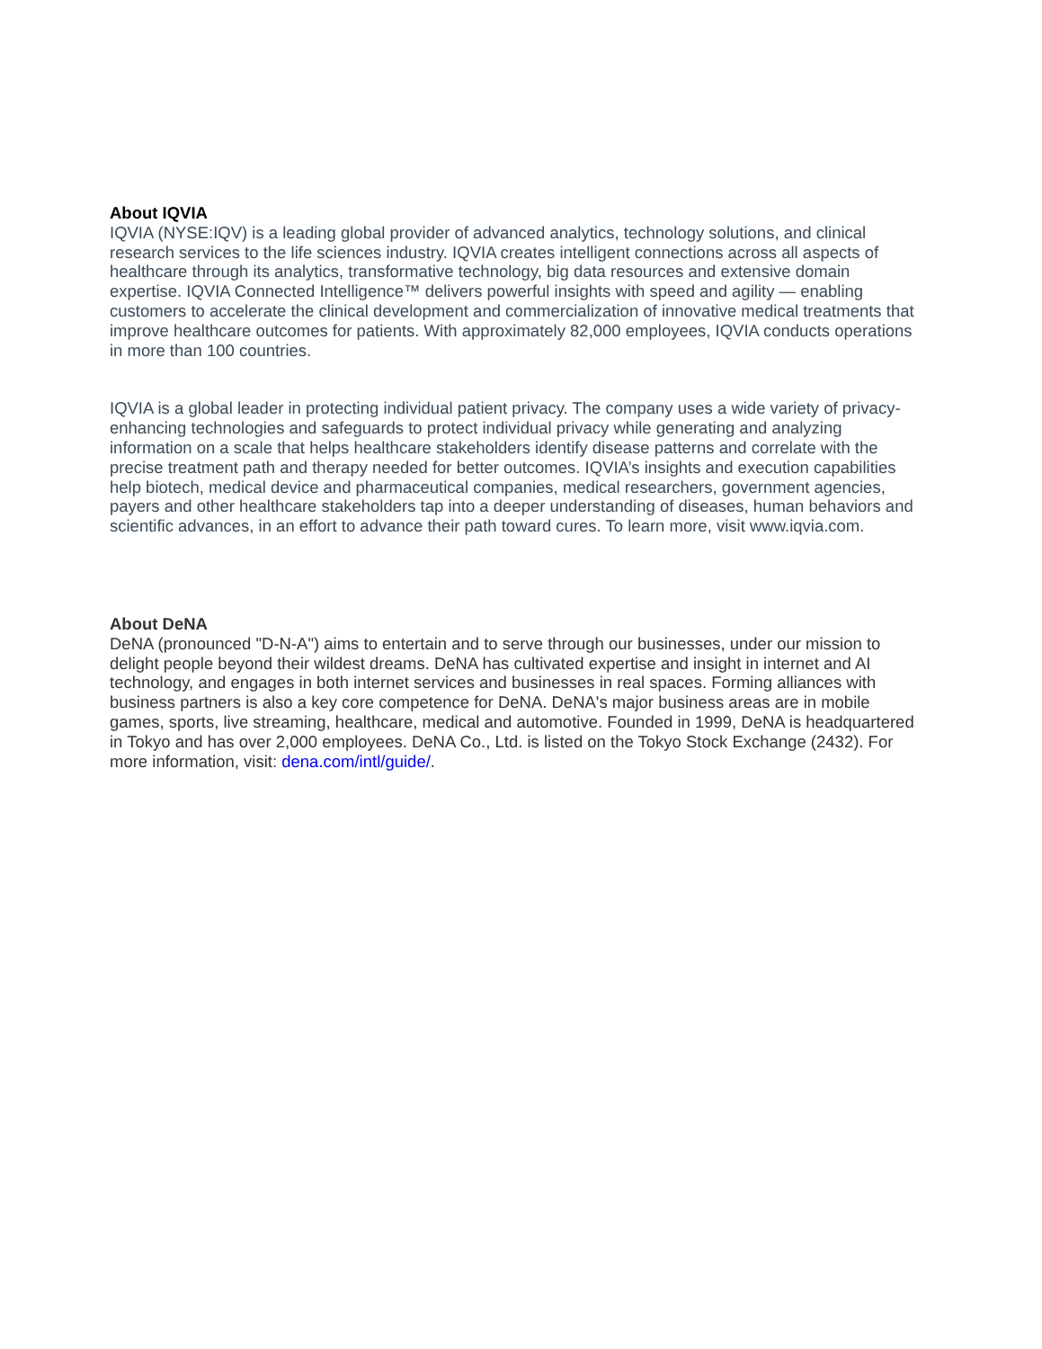About IQVIA
IQVIA (NYSE:IQV) is a leading global provider of advanced analytics, technology solutions, and clinical research services to the life sciences industry. IQVIA creates intelligent connections across all aspects of healthcare through its analytics, transformative technology, big data resources and extensive domain expertise. IQVIA Connected Intelligence™ delivers powerful insights with speed and agility — enabling customers to accelerate the clinical development and commercialization of innovative medical treatments that improve healthcare outcomes for patients. With approximately 82,000 employees, IQVIA conducts operations in more than 100 countries.
IQVIA is a global leader in protecting individual patient privacy. The company uses a wide variety of privacy-enhancing technologies and safeguards to protect individual privacy while generating and analyzing information on a scale that helps healthcare stakeholders identify disease patterns and correlate with the precise treatment path and therapy needed for better outcomes. IQVIA’s insights and execution capabilities help biotech, medical device and pharmaceutical companies, medical researchers, government agencies, payers and other healthcare stakeholders tap into a deeper understanding of diseases, human behaviors and scientific advances, in an effort to advance their path toward cures. To learn more, visit www.iqvia.com.
About DeNA
DeNA (pronounced "D-N-A") aims to entertain and to serve through our businesses, under our mission to delight people beyond their wildest dreams. DeNA has cultivated expertise and insight in internet and AI technology, and engages in both internet services and businesses in real spaces. Forming alliances with business partners is also a key core competence for DeNA. DeNA's major business areas are in mobile games, sports, live streaming, healthcare, medical and automotive. Founded in 1999, DeNA is headquartered in Tokyo and has over 2,000 employees. DeNA Co., Ltd. is listed on the Tokyo Stock Exchange (2432). For more information, visit: dena.com/intl/guide/.